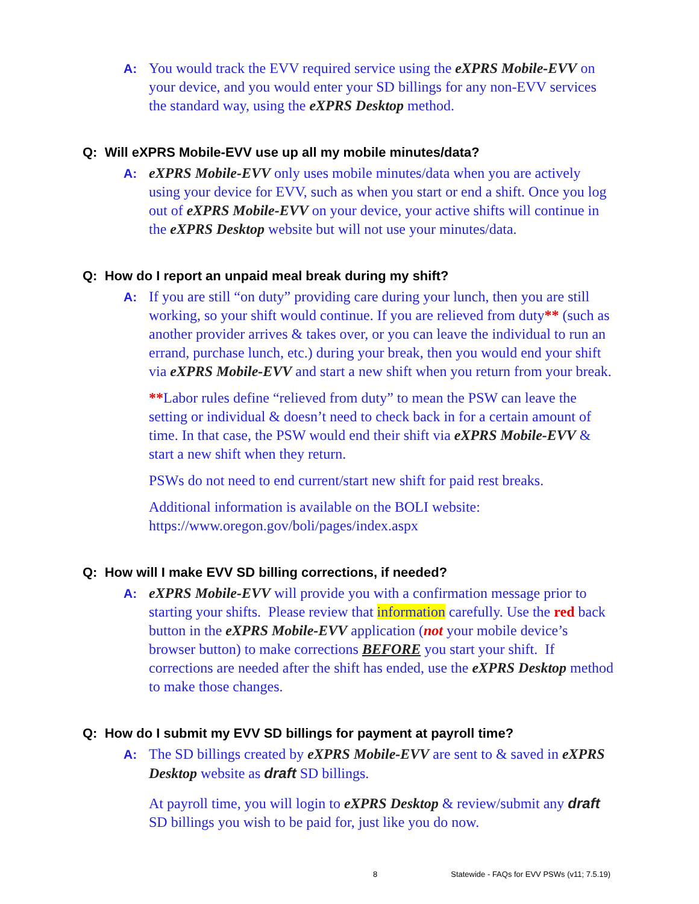A: You would track the EVV required service using the eXPRS Mobile-EVV on your device, and you would enter your SD billings for any non-EVV services the standard way, using the eXPRS Desktop method.
Q: Will eXPRS Mobile-EVV use up all my mobile minutes/data?
A: eXPRS Mobile-EVV only uses mobile minutes/data when you are actively using your device for EVV, such as when you start or end a shift. Once you log out of eXPRS Mobile-EVV on your device, your active shifts will continue in the eXPRS Desktop website but will not use your minutes/data.
Q: How do I report an unpaid meal break during my shift?
A: If you are still “on duty” providing care during your lunch, then you are still working, so your shift would continue. If you are relieved from duty** (such as another provider arrives & takes over, or you can leave the individual to run an errand, purchase lunch, etc.) during your break, then you would end your shift via eXPRS Mobile-EVV and start a new shift when you return from your break.
**Labor rules define “relieved from duty” to mean the PSW can leave the setting or individual & doesn’t need to check back in for a certain amount of time. In that case, the PSW would end their shift via eXPRS Mobile-EVV & start a new shift when they return.
PSWs do not need to end current/start new shift for paid rest breaks.
Additional information is available on the BOLI website: https://www.oregon.gov/boli/pages/index.aspx
Q: How will I make EVV SD billing corrections, if needed?
A: eXPRS Mobile-EVV will provide you with a confirmation message prior to starting your shifts. Please review that information carefully. Use the red back button in the eXPRS Mobile-EVV application (not your mobile device’s browser button) to make corrections BEFORE you start your shift. If corrections are needed after the shift has ended, use the eXPRS Desktop method to make those changes.
Q: How do I submit my EVV SD billings for payment at payroll time?
A: The SD billings created by eXPRS Mobile-EVV are sent to & saved in eXPRS Desktop website as draft SD billings.
At payroll time, you will login to eXPRS Desktop & review/submit any draft SD billings you wish to be paid for, just like you do now.
8 Statewide - FAQs for EVV PSWs (v11; 7.5.19)